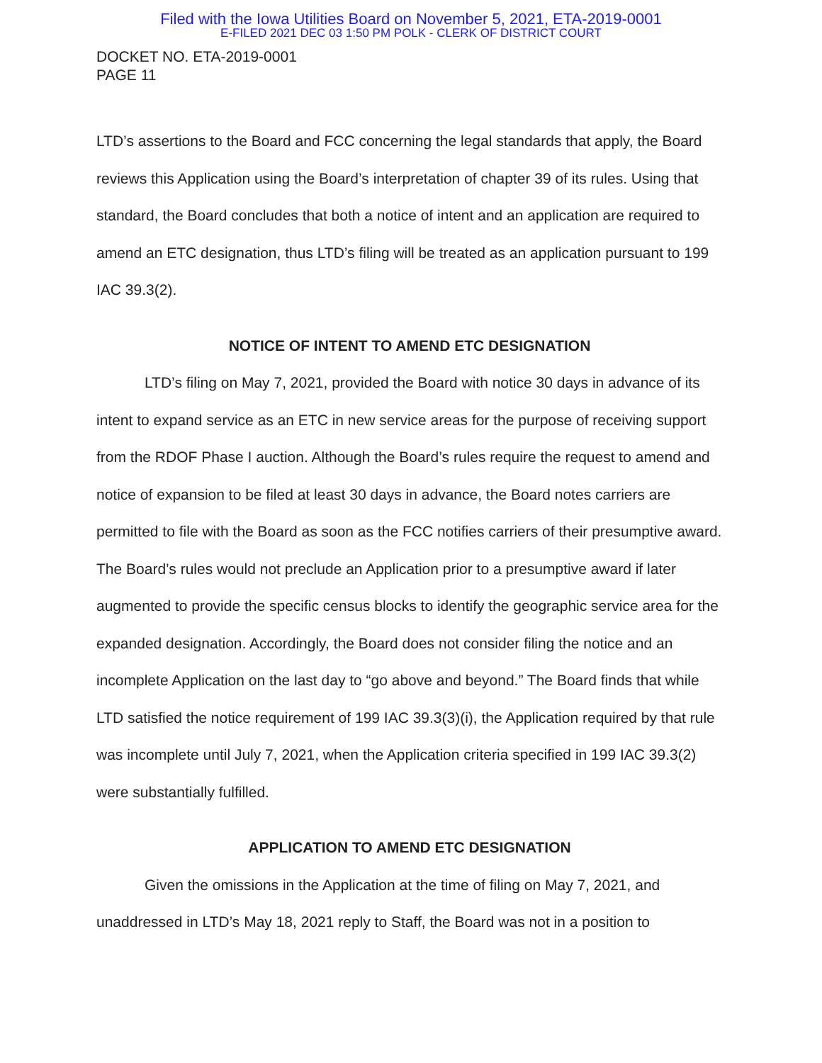Filed with the Iowa Utilities Board on November 5, 2021, ETA-2019-0001
E-FILED 2021 DEC 03 1:50 PM POLK - CLERK OF DISTRICT COURT
DOCKET NO. ETA-2019-0001
PAGE 11
LTD’s assertions to the Board and FCC concerning the legal standards that apply, the Board reviews this Application using the Board’s interpretation of chapter 39 of its rules. Using that standard, the Board concludes that both a notice of intent and an application are required to amend an ETC designation, thus LTD’s filing will be treated as an application pursuant to 199 IAC 39.3(2).
NOTICE OF INTENT TO AMEND ETC DESIGNATION
LTD’s filing on May 7, 2021, provided the Board with notice 30 days in advance of its intent to expand service as an ETC in new service areas for the purpose of receiving support from the RDOF Phase I auction. Although the Board’s rules require the request to amend and notice of expansion to be filed at least 30 days in advance, the Board notes carriers are permitted to file with the Board as soon as the FCC notifies carriers of their presumptive award. The Board’s rules would not preclude an Application prior to a presumptive award if later augmented to provide the specific census blocks to identify the geographic service area for the expanded designation. Accordingly, the Board does not consider filing the notice and an incomplete Application on the last day to “go above and beyond.” The Board finds that while LTD satisfied the notice requirement of 199 IAC 39.3(3)(i), the Application required by that rule was incomplete until July 7, 2021, when the Application criteria specified in 199 IAC 39.3(2) were substantially fulfilled.
APPLICATION TO AMEND ETC DESIGNATION
Given the omissions in the Application at the time of filing on May 7, 2021, and unaddressed in LTD’s May 18, 2021 reply to Staff, the Board was not in a position to